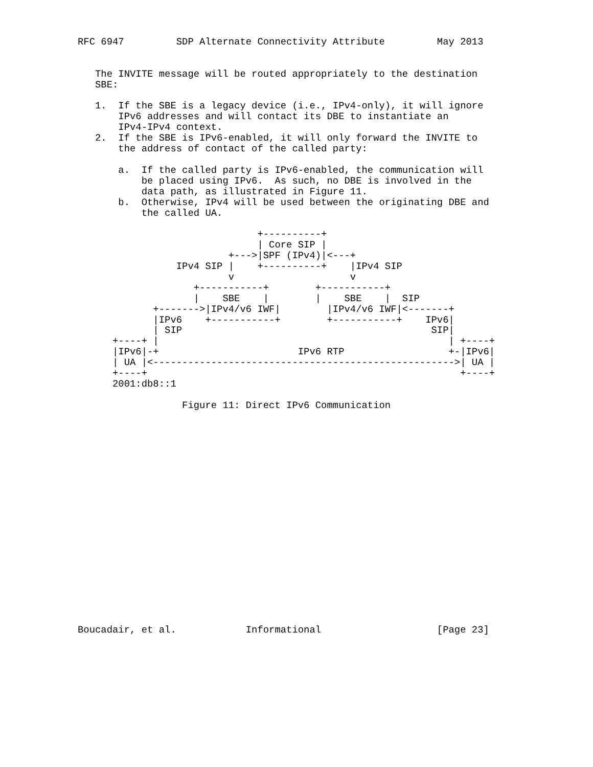RFC 6947         SDP Alternate Connectivity Attribute         May 2013


   The INVITE message will be routed appropriately to the destination
   SBE:

   1.  If the SBE is a legacy device (i.e., IPv4-only), it will ignore
       IPv6 addresses and will contact its DBE to instantiate an
       IPv4-IPv4 context.
   2.  If the SBE is IPv6-enabled, it will only forward the INVITE to
       the address of contact of the called party:

       a.  If the called party is IPv6-enabled, the communication will
           be placed using IPv6.  As such, no DBE is involved in the
           data path, as illustrated in Figure 11.
       b.  Otherwise, IPv4 will be used between the originating DBE and
           the called UA.

                               +----------+
                               | Core SIP |
                          +--->|SPF (IPv4)|<---+
                 IPv4 SIP |    +----------+    |IPv4 SIP
                          v                    v
                    +-----------+        +-----------+
                    |    SBE    |        |    SBE    |  SIP
             +------->|IPv4/v6 IWF|        |IPv4/v6 IWF|<-------+
             |IPv6    +-----------+        +-----------+    IPv6|
             | SIP                                           SIP|
      +----+ |                                                  | +----+
      |IPv6|-+                        IPv6 RTP                  +-|IPv6|
      | UA |<---------------------------------------------------->| UA |
      +----+                                                      +----+
      2001:db8::1

                  Figure 11: Direct IPv6 Communication




















Boucadair, et al.            Informational                    [Page 23]